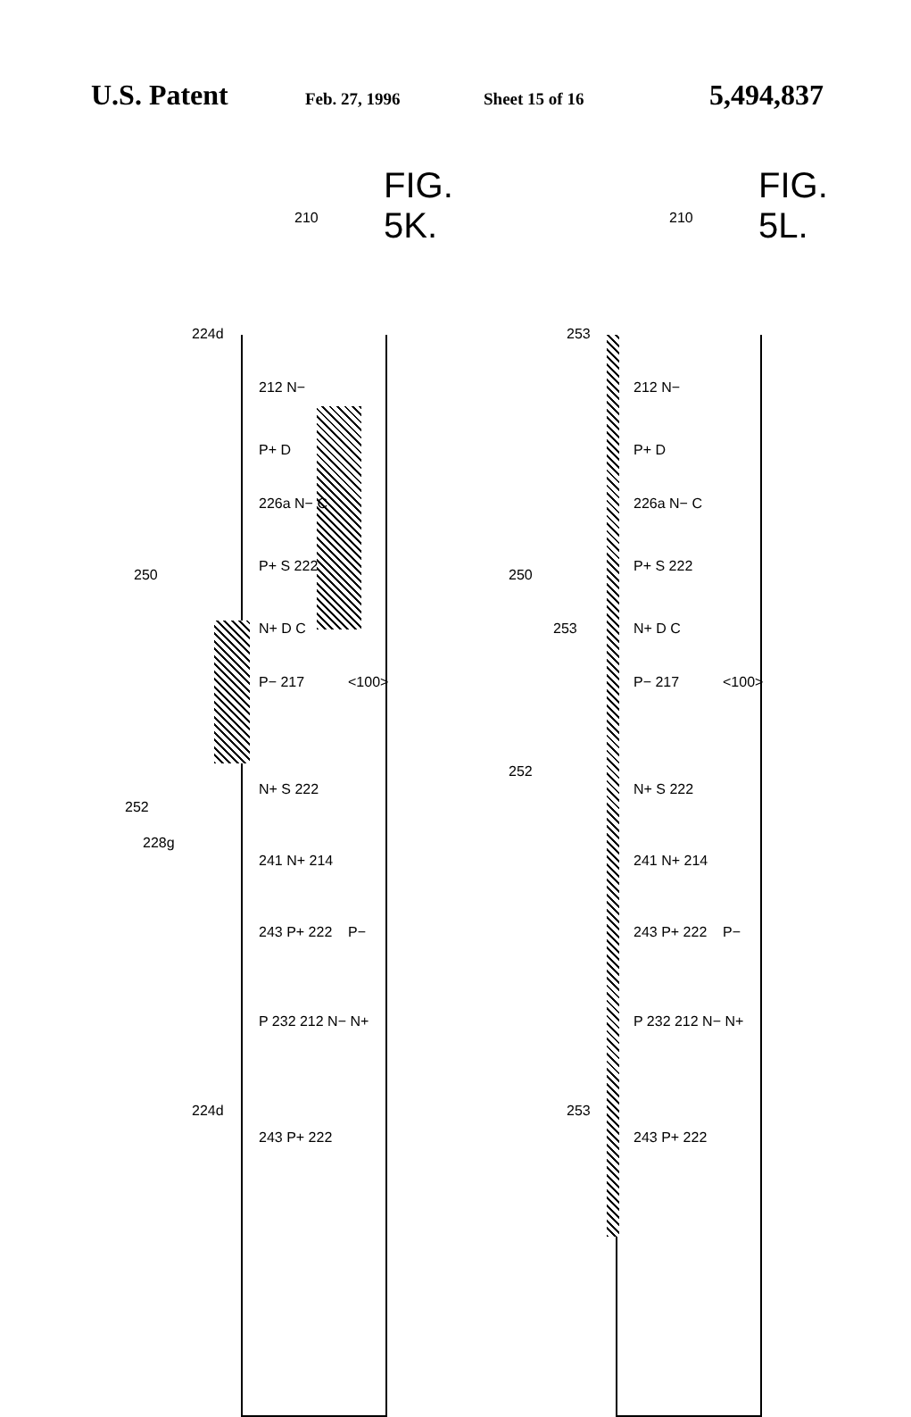U.S. Patent
Feb. 27, 1996 Sheet 15 of 16
5,494,837
FIG. 5K.
210
224d
212 N−
P+ D
226a N− C
P+ S 222
250
N+ D C
P− 217 <100>
N+ S 222
252
228g
241 N+ 214
243 P+ 222 P−
P 232 212 N− N+
224d
243 P+ 222
FIG. 5L.
210
253
212 N−
P+ D
226a N− C
P+ S 222
250
253 N+ D C
P− 217 <100>
252
N+ S 222
241 N+ 214
243 P+ 222 P−
P 232 212 N− N+
253
243 P+ 222